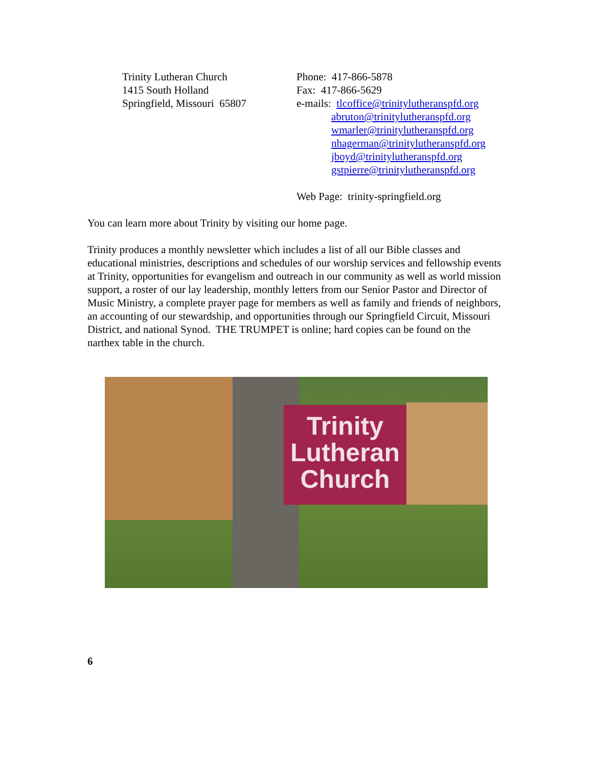Trinity Lutheran Church
1415 South Holland
Springfield, Missouri 65807
Phone: 417-866-5878
Fax: 417-866-5629
e-mails: tlcoffice@trinitylutheranspfd.org
abruton@trinitylutheranspfd.org
wmarler@trinitylutheranspfd.org
nhagerman@trinitylutheranspfd.org
jboyd@trinitylutheranspfd.org
gstpierre@trinitylutheranspfd.org
Web Page: trinity-springfield.org
You can learn more about Trinity by visiting our home page.
Trinity produces a monthly newsletter which includes a list of all our Bible classes and educational ministries, descriptions and schedules of our worship services and fellowship events at Trinity, opportunities for evangelism and outreach in our community as well as world mission support, a roster of our lay leadership, monthly letters from our Senior Pastor and Director of Music Ministry, a complete prayer page for members as well as family and friends of neighbors, an accounting of our stewardship, and opportunities through our Springfield Circuit, Missouri District, and national Synod. THE TRUMPET is online; hard copies can be found on the narthex table in the church.
Trinity
Lutheran
Church
6